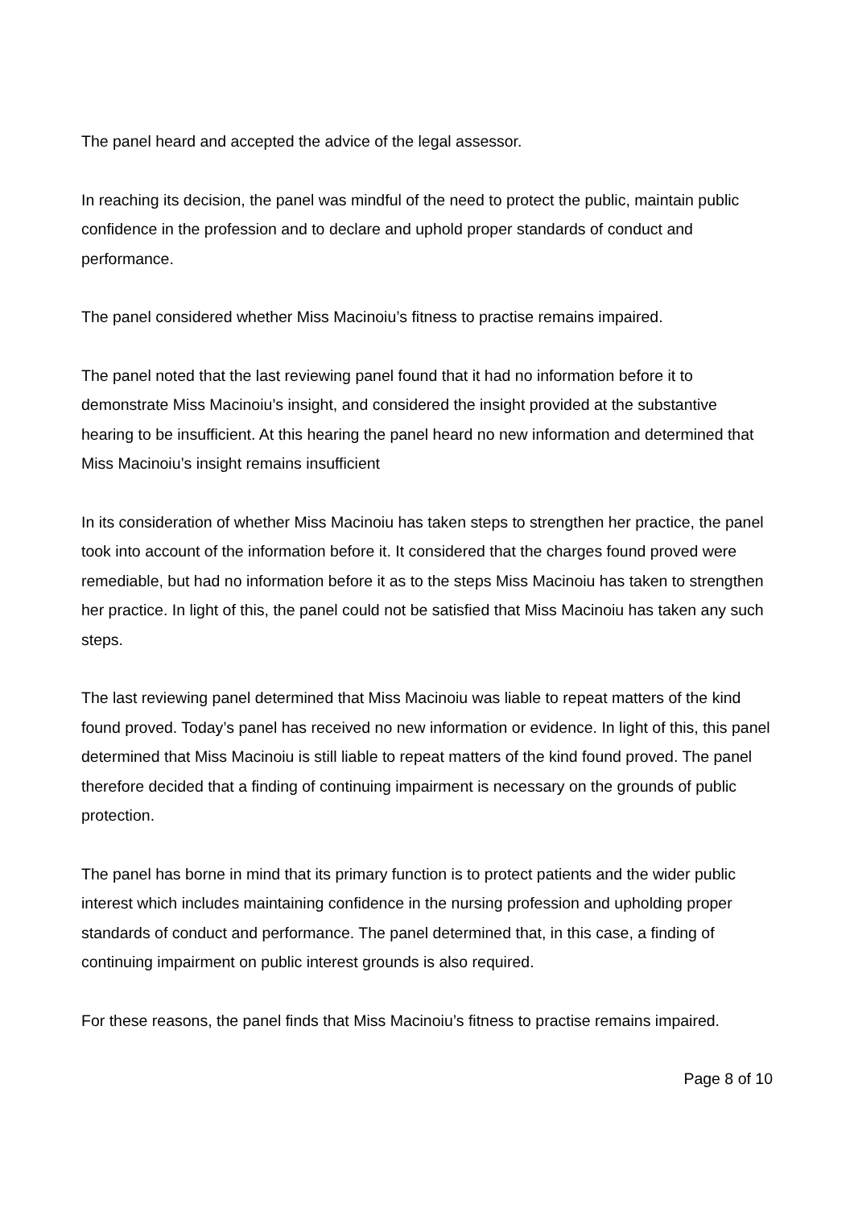The panel heard and accepted the advice of the legal assessor.
In reaching its decision, the panel was mindful of the need to protect the public, maintain public confidence in the profession and to declare and uphold proper standards of conduct and performance.
The panel considered whether Miss Macinoiu’s fitness to practise remains impaired.
The panel noted that the last reviewing panel found that it had no information before it to demonstrate Miss Macinoiu’s insight, and considered the insight provided at the substantive hearing to be insufficient. At this hearing the panel heard no new information and determined that Miss Macinoiu’s insight remains insufficient
In its consideration of whether Miss Macinoiu has taken steps to strengthen her practice, the panel took into account of the information before it. It considered that the charges found proved were remediable, but had no information before it as to the steps Miss Macinoiu has taken to strengthen her practice. In light of this, the panel could not be satisfied that Miss Macinoiu has taken any such steps.
The last reviewing panel determined that Miss Macinoiu was liable to repeat matters of the kind found proved. Today’s panel has received no new information or evidence. In light of this, this panel determined that Miss Macinoiu is still liable to repeat matters of the kind found proved. The panel therefore decided that a finding of continuing impairment is necessary on the grounds of public protection.
The panel has borne in mind that its primary function is to protect patients and the wider public interest which includes maintaining confidence in the nursing profession and upholding proper standards of conduct and performance. The panel determined that, in this case, a finding of continuing impairment on public interest grounds is also required.
For these reasons, the panel finds that Miss Macinoiu’s fitness to practise remains impaired.
Page 8 of 10